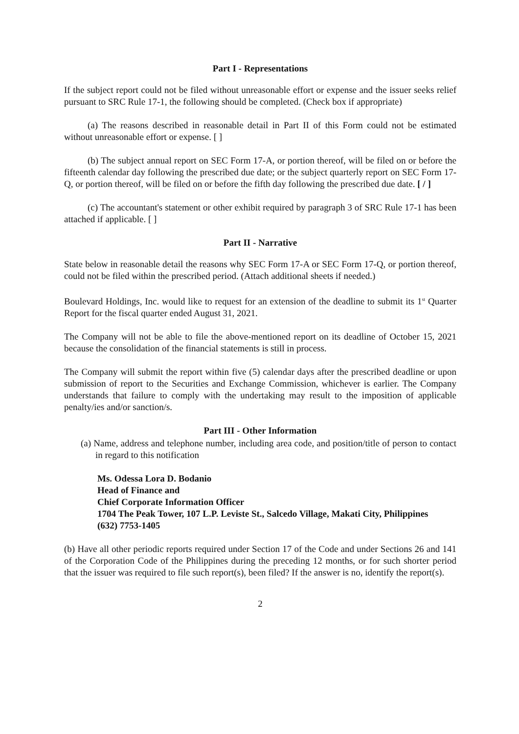Part I - Representations
If the subject report could not be filed without unreasonable effort or expense and the issuer seeks relief pursuant to SRC Rule 17-1, the following should be completed. (Check box if appropriate)
(a) The reasons described in reasonable detail in Part II of this Form could not be estimated without unreasonable effort or expense. [ ]
(b) The subject annual report on SEC Form 17-A, or portion thereof, will be filed on or before the fifteenth calendar day following the prescribed due date; or the subject quarterly report on SEC Form 17-Q, or portion thereof, will be filed on or before the fifth day following the prescribed due date. [ / ]
(c) The accountant's statement or other exhibit required by paragraph 3 of SRC Rule 17-1 has been attached if applicable. [ ]
Part II - Narrative
State below in reasonable detail the reasons why SEC Form 17-A or SEC Form 17-Q, or portion thereof, could not be filed within the prescribed period. (Attach additional sheets if needed.)
Boulevard Holdings, Inc. would like to request for an extension of the deadline to submit its 1<sup>st</sup> Quarter Report for the fiscal quarter ended August 31, 2021.
The Company will not be able to file the above-mentioned report on its deadline of October 15, 2021 because the consolidation of the financial statements is still in process.
The Company will submit the report within five (5) calendar days after the prescribed deadline or upon submission of report to the Securities and Exchange Commission, whichever is earlier. The Company understands that failure to comply with the undertaking may result to the imposition of applicable penalty/ies and/or sanction/s.
Part III - Other Information
(a) Name, address and telephone number, including area code, and position/title of person to contact in regard to this notification
Ms. Odessa Lora D. Bodanio
Head of Finance and
Chief Corporate Information Officer
1704 The Peak Tower, 107 L.P. Leviste St., Salcedo Village, Makati City, Philippines
(632) 7753-1405
(b) Have all other periodic reports required under Section 17 of the Code and under Sections 26 and 141 of the Corporation Code of the Philippines during the preceding 12 months, or for such shorter period that the issuer was required to file such report(s), been filed? If the answer is no, identify the report(s).
2